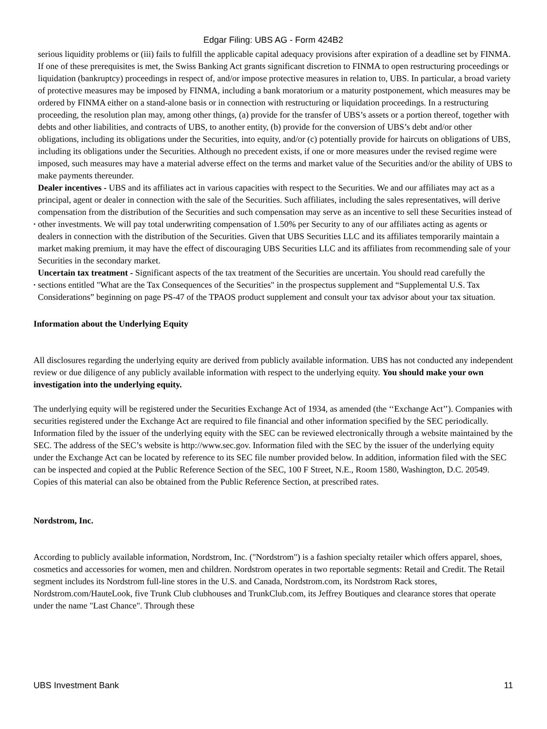Edgar Filing: UBS AG - Form 424B2
serious liquidity problems or (iii) fails to fulfill the applicable capital adequacy provisions after expiration of a deadline set by FINMA. If one of these prerequisites is met, the Swiss Banking Act grants significant discretion to FINMA to open restructuring proceedings or liquidation (bankruptcy) proceedings in respect of, and/or impose protective measures in relation to, UBS. In particular, a broad variety of protective measures may be imposed by FINMA, including a bank moratorium or a maturity postponement, which measures may be ordered by FINMA either on a stand-alone basis or in connection with restructuring or liquidation proceedings. In a restructuring proceeding, the resolution plan may, among other things, (a) provide for the transfer of UBS’s assets or a portion thereof, together with debts and other liabilities, and contracts of UBS, to another entity, (b) provide for the conversion of UBS’s debt and/or other obligations, including its obligations under the Securities, into equity, and/or (c) potentially provide for haircuts on obligations of UBS, including its obligations under the Securities. Although no precedent exists, if one or more measures under the revised regime were imposed, such measures may have a material adverse effect on the terms and market value of the Securities and/or the ability of UBS to make payments thereunder.
•
Dealer incentives - UBS and its affiliates act in various capacities with respect to the Securities. We and our affiliates may act as a principal, agent or dealer in connection with the sale of the Securities. Such affiliates, including the sales representatives, will derive compensation from the distribution of the Securities and such compensation may serve as an incentive to sell these Securities instead of other investments. We will pay total underwriting compensation of 1.50% per Security to any of our affiliates acting as agents or dealers in connection with the distribution of the Securities. Given that UBS Securities LLC and its affiliates temporarily maintain a market making premium, it may have the effect of discouraging UBS Securities LLC and its affiliates from recommending sale of your Securities in the secondary market.
•
Uncertain tax treatment - Significant aspects of the tax treatment of the Securities are uncertain. You should read carefully the sections entitled "What are the Tax Consequences of the Securities" in the prospectus supplement and “Supplemental U.S. Tax Considerations” beginning on page PS-47 of the TPAOS product supplement and consult your tax advisor about your tax situation.
Information about the Underlying Equity
All disclosures regarding the underlying equity are derived from publicly available information. UBS has not conducted any independent review or due diligence of any publicly available information with respect to the underlying equity. You should make your own investigation into the underlying equity.
The underlying equity will be registered under the Securities Exchange Act of 1934, as amended (the ‘‘Exchange Act’’). Companies with securities registered under the Exchange Act are required to file financial and other information specified by the SEC periodically. Information filed by the issuer of the underlying equity with the SEC can be reviewed electronically through a website maintained by the SEC. The address of the SEC’s website is http://www.sec.gov. Information filed with the SEC by the issuer of the underlying equity under the Exchange Act can be located by reference to its SEC file number provided below. In addition, information filed with the SEC can be inspected and copied at the Public Reference Section of the SEC, 100 F Street, N.E., Room 1580, Washington, D.C. 20549. Copies of this material can also be obtained from the Public Reference Section, at prescribed rates.
Nordstrom, Inc.
According to publicly available information, Nordstrom, Inc. ("Nordstrom") is a fashion specialty retailer which offers apparel, shoes, cosmetics and accessories for women, men and children. Nordstrom operates in two reportable segments: Retail and Credit. The Retail segment includes its Nordstrom full-line stores in the U.S. and Canada, Nordstrom.com, its Nordstrom Rack stores, Nordstrom.com/HauteLook, five Trunk Club clubhouses and TrunkClub.com, its Jeffrey Boutiques and clearance stores that operate under the name "Last Chance". Through these
UBS Investment Bank 11